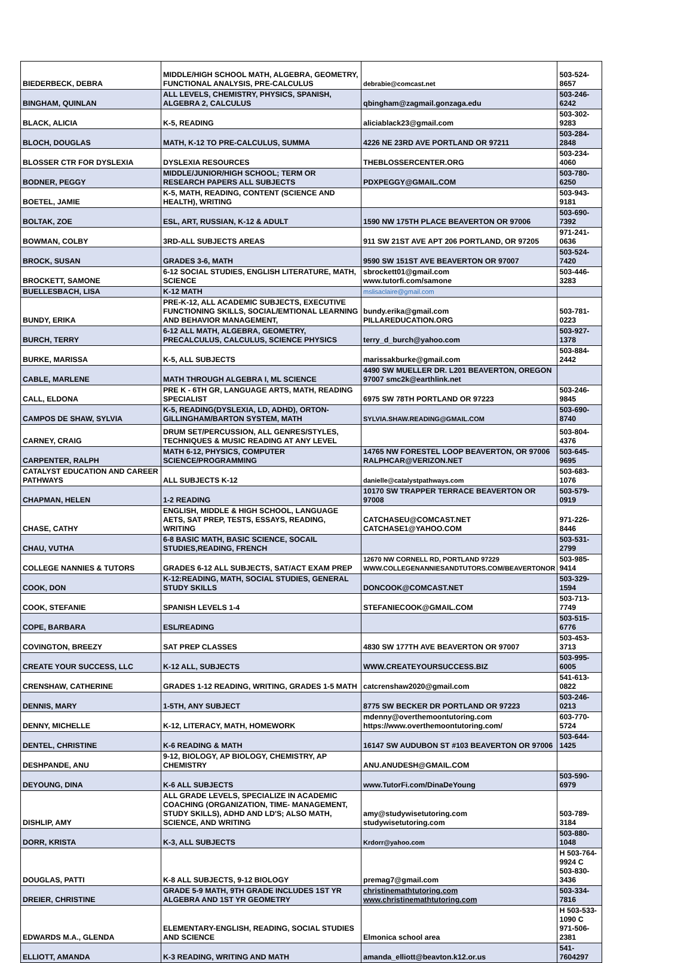| BIEDERBECK, DEBRA | MIDDLE/HIGH SCHOOL MATH, ALGEBRA, GEOMETRY, FUNCTIONAL ANALYSIS, PRE-CALCULUS | debrabie@comcast.net | 503-524-8657 |
| BINGHAM, QUINLAN | ALL LEVELS, CHEMISTRY, PHYSICS, SPANISH, ALGEBRA 2, CALCULUS | qbingham@zagmail.gonzaga.edu | 503-246-6242 |
| BLACK, ALICIA | K-5, READING | aliciablack23@gmail.com | 503-302-9283 |
| BLOCH, DOUGLAS | MATH, K-12 TO PRE-CALCULUS, SUMMA | 4226 NE 23RD AVE PORTLAND OR 97211 | 503-284-2848 |
| BLOSSER CTR FOR DYSLEXIA | DYSLEXIA RESOURCES | THEBLOSSERCENTER.ORG | 503-234-4060 |
| BODNER, PEGGY | MIDDLE/JUNIOR/HIGH SCHOOL; TERM OR RESEARCH PAPERS ALL SUBJECTS | PDXPEGGY@GMAIL.COM | 503-780-6250 |
| BOETEL, JAMIE | K-5, MATH, READING, CONTENT (SCIENCE AND HEALTH), WRITING | | 503-943-9181 |
| BOLTAK, ZOE | ESL, ART, RUSSIAN, K-12 & ADULT | 1590 NW 175TH PLACE BEAVERTON OR 97006 | 503-690-7392 |
| BOWMAN, COLBY | 3RD-ALL SUBJECTS AREAS | 911 SW 21ST AVE APT 206 PORTLAND, OR 97205 | 971-241-0636 |
| BROCK, SUSAN | GRADES 3-6, MATH | 9590 SW 151ST AVE BEAVERTON OR 97007 | 503-524-7420 |
| BROCKETT, SAMONE | 6-12 SOCIAL STUDIES, ENGLISH LITERATURE, MATH, SCIENCE | sbrockett01@gmail.com www.tutorfi.com/samone | 503-446-3283 |
| BUELLESBACH, LISA | K-12 MATH | mslisaclaire@gmail.com | |
| BUNDY, ERIKA | PRE-K-12, ALL ACADEMIC SUBJECTS, EXECUTIVE FUNCTIONING SKILLS, SOCIAL/EMTIONAL LEARNING AND BEHAVIOR MANAGEMENT, | bundy.erika@gmail.com PILLAREDUCATION.ORG | 503-781-0223 |
| BURCH, TERRY | 6-12 ALL MATH, ALGEBRA, GEOMETRY, PRECALCULUS, CALCULUS, SCIENCE PHYSICS | terry_d_burch@yahoo.com | 503-927-1378 |
| BURKE, MARISSA | K-5, ALL SUBJECTS | marissakburke@gmail.com | 503-884-2442 |
| CABLE, MARLENE | MATH THROUGH ALGEBRA I, ML SCIENCE | 4490 SW MUELLER DR. L201 BEAVERTON, OREGON 97007 smc2k@earthlink.net | |
| CALL, ELDONA | PRE K - 6TH GR, LANGUAGE ARTS, MATH, READING SPECIALIST | 6975 SW 78TH PORTLAND OR 97223 | 503-246-9845 |
| CAMPOS DE SHAW, SYLVIA | K-5, READING(DYSLEXIA, LD, ADHD), ORTON-GILLINGHAM/BARTON SYSTEM, MATH | SYLVIA.SHAW.READING@GMAIL.COM | 503-690-8740 |
| CARNEY, CRAIG | DRUM SET/PERCUSSION, ALL GENRES/STYLES, TECHNIQUES & MUSIC READING AT ANY LEVEL | | 503-804-4376 |
| CARPENTER, RALPH | MATH 6-12, PHYSICS, COMPUTER SCIENCE/PROGRAMMING | 14765 NW FORESTEL LOOP BEAVERTON, OR 97006 RALPHCAR@VERIZON.NET | 503-645-9695 |
| CATALYST EDUCATION AND CAREER PATHWAYS | ALL SUBJECTS K-12 | danielle@catalystpathways.com | 503-683-1076 |
| CHAPMAN, HELEN | 1-2 READING | 10170 SW TRAPPER TERRACE BEAVERTON OR 97008 | 503-579-0919 |
| CHASE, CATHY | ENGLISH, MIDDLE & HIGH SCHOOL, LANGUAGE AETS, SAT PREP, TESTS, ESSAYS, READING, WRITING | CATCHASEU@COMCAST.NET CATCHASE1@YAHOO.COM | 971-226-8446 |
| CHAU, VUTHA | 6-8 BASIC MATH, BASIC SCIENCE, SOCAIL STUDIES,READING, FRENCH | | 503-531-2799 |
| COLLEGE NANNIES & TUTORS | GRADES 6-12 ALL SUBJECTS, SAT/ACT EXAM PREP | 12670 NW CORNELL RD, PORTLAND 97229 WWW.COLLEGENANNIESANDTUTORS.COM/BEAVERTONOR | 503-985-9414 |
| COOK, DON | K-12:READING, MATH, SOCIAL STUDIES, GENERAL STUDY SKILLS | DONCOOK@COMCAST.NET | 503-329-1594 |
| COOK, STEFANIE | SPANISH LEVELS 1-4 | STEFANIECOOK@GMAIL.COM | 503-713-7749 |
| COPE, BARBARA | ESL/READING | | 503-515-6776 |
| COVINGTON, BREEZY | SAT PREP CLASSES | 4830 SW 177TH AVE BEAVERTON OR 97007 | 503-453-3713 |
| CREATE YOUR SUCCESS, LLC | K-12 ALL, SUBJECTS | WWW.CREATEYOURSUCCESS.BIZ | 503-995-6005 |
| CRENSHAW, CATHERINE | GRADES 1-12 READING, WRITING, GRADES 1-5 MATH | catcrenshaw2020@gmail.com | 541-613-0822 |
| DENNIS, MARY | 1-5TH, ANY SUBJECT | 8775 SW BECKER DR PORTLAND OR 97223 | 503-246-0213 |
| DENNY, MICHELLE | K-12, LITERACY, MATH, HOMEWORK | mdenny@overthemoontutoring.com https://www.overthemoontutoring.com/ | 603-770-5724 |
| DENTEL, CHRISTINE | K-6 READING & MATH | 16147 SW AUDUBON ST #103 BEAVERTON OR 97006 | 503-644-1425 |
| DESHPANDE, ANU | 9-12, BIOLOGY, AP BIOLOGY, CHEMISTRY, AP CHEMISTRY | ANU.ANUDESH@GMAIL.COM | |
| DEYOUNG, DINA | K-6 ALL SUBJECTS | www.TutorFi.com/DinaDeYoung | 503-590-6979 |
| DISHLIP, AMY | ALL GRADE LEVELS, SPECIALIZE IN ACADEMIC COACHING (ORGANIZATION, TIME- MANAGEMENT, STUDY SKILLS), ADHD AND LD'S; ALSO MATH, SCIENCE, AND WRITING | amy@studywisetutoring.com studywisetutoring.com | 503-789-3184 |
| DORR, KRISTA | K-3, ALL SUBJECTS | Krdorr@yahoo.com | 503-880-1048 |
| DOUGLAS, PATTI | K-8 ALL SUBJECTS, 9-12 BIOLOGY | premag7@gmail.com | H 503-764-9924 C 503-830-3436 |
| DREIER, CHRISTINE | GRADE 5-9 MATH, 9TH GRADE INCLUDES 1ST YR ALGEBRA AND 1ST YR GEOMETRY | christinemathtutoring.com www.christinemathtutoring.com | 503-334-7816 |
| EDWARDS M.A., GLENDA | ELEMENTARY-ENGLISH, READING, SOCIAL STUDIES AND SCIENCE | Elmonica school area | H 503-533-1090 C 971-506-2381 |
| ELLIOTT, AMANDA | K-3 READING, WRITING AND MATH | amanda_elliott@beavton.k12.or.us | 541-7604297 |